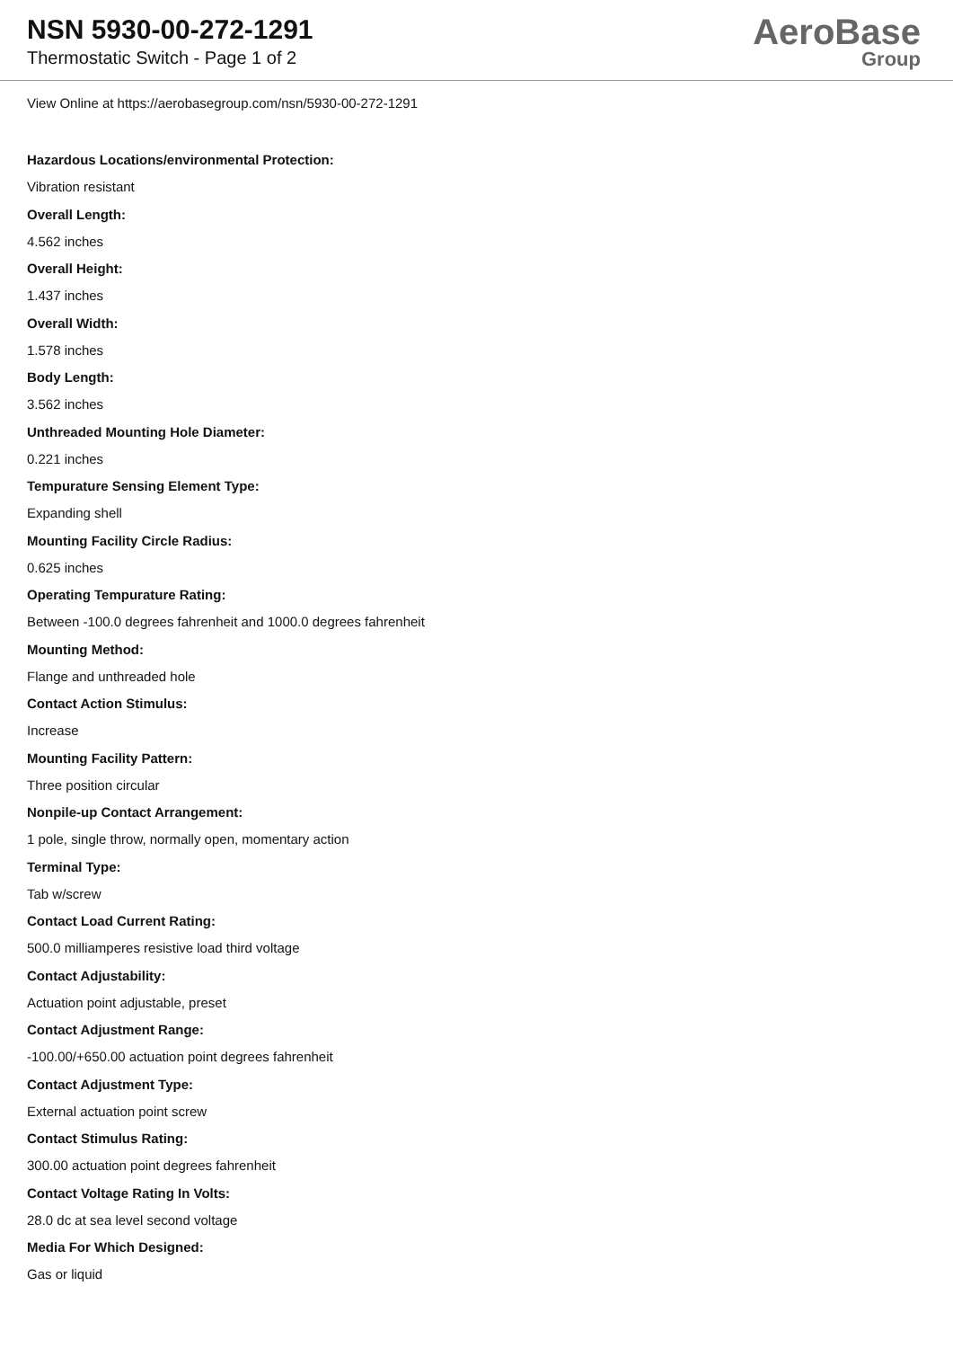NSN 5930-00-272-1291
Thermostatic Switch - Page 1 of 2
AeroBase
Group
View Online at https://aerobasegroup.com/nsn/5930-00-272-1291
Hazardous Locations/environmental Protection:
Vibration resistant
Overall Length:
4.562 inches
Overall Height:
1.437 inches
Overall Width:
1.578 inches
Body Length:
3.562 inches
Unthreaded Mounting Hole Diameter:
0.221 inches
Tempurature Sensing Element Type:
Expanding shell
Mounting Facility Circle Radius:
0.625 inches
Operating Tempurature Rating:
Between -100.0 degrees fahrenheit and 1000.0 degrees fahrenheit
Mounting Method:
Flange and unthreaded hole
Contact Action Stimulus:
Increase
Mounting Facility Pattern:
Three position circular
Nonpile-up Contact Arrangement:
1 pole, single throw, normally open, momentary action
Terminal Type:
Tab w/screw
Contact Load Current Rating:
500.0 milliamperes resistive load third voltage
Contact Adjustability:
Actuation point adjustable, preset
Contact Adjustment Range:
-100.00/+650.00 actuation point degrees fahrenheit
Contact Adjustment Type:
External actuation point screw
Contact Stimulus Rating:
300.00 actuation point degrees fahrenheit
Contact Voltage Rating In Volts:
28.0 dc at sea level second voltage
Media For Which Designed:
Gas or liquid